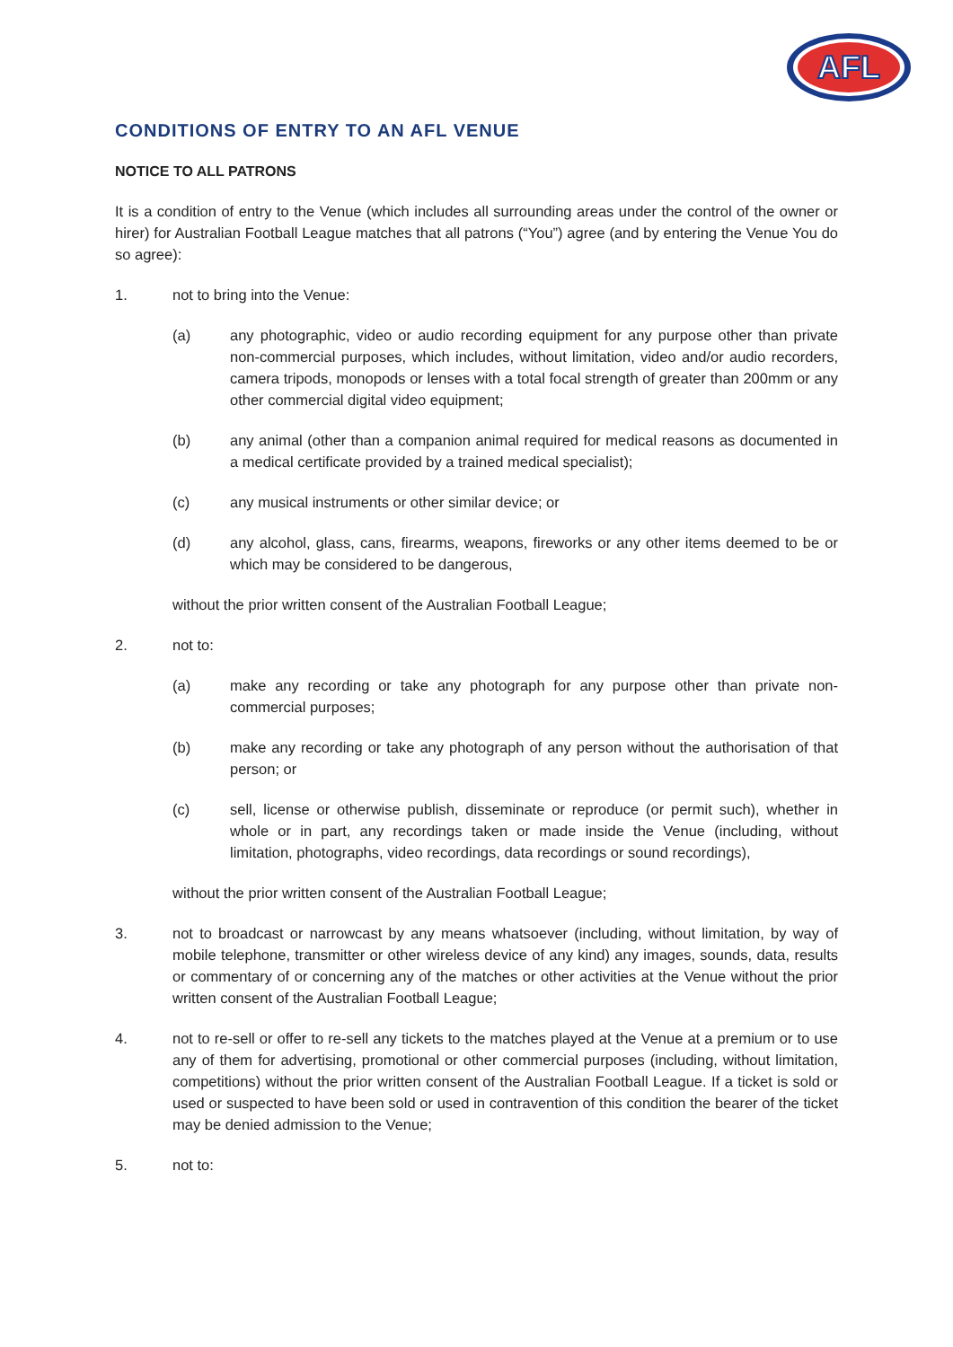AFL
CONDITIONS OF ENTRY TO AN AFL VENUE
NOTICE TO ALL PATRONS
It is a condition of entry to the Venue (which includes all surrounding areas under the control of the owner or hirer) for Australian Football League matches that all patrons (“You”) agree (and by entering the Venue You do so agree):
1. not to bring into the Venue:
(a) any photographic, video or audio recording equipment for any purpose other than private non-commercial purposes, which includes, without limitation, video and/or audio recorders, camera tripods, monopods or lenses with a total focal strength of greater than 200mm or any other commercial digital video equipment;
(b) any animal (other than a companion animal required for medical reasons as documented in a medical certificate provided by a trained medical specialist);
(c) any musical instruments or other similar device; or
(d) any alcohol, glass, cans, firearms, weapons, fireworks or any other items deemed to be or which may be considered to be dangerous,
without the prior written consent of the Australian Football League;
2. not to:
(a) make any recording or take any photograph for any purpose other than private non-commercial purposes;
(b) make any recording or take any photograph of any person without the authorisation of that person; or
(c) sell, license or otherwise publish, disseminate or reproduce (or permit such), whether in whole or in part, any recordings taken or made inside the Venue (including, without limitation, photographs, video recordings, data recordings or sound recordings),
without the prior written consent of the Australian Football League;
3. not to broadcast or narrowcast by any means whatsoever (including, without limitation, by way of mobile telephone, transmitter or other wireless device of any kind) any images, sounds, data, results or commentary of or concerning any of the matches or other activities at the Venue without the prior written consent of the Australian Football League;
4. not to re-sell or offer to re-sell any tickets to the matches played at the Venue at a premium or to use any of them for advertising, promotional or other commercial purposes (including, without limitation, competitions) without the prior written consent of the Australian Football League. If a ticket is sold or used or suspected to have been sold or used in contravention of this condition the bearer of the ticket may be denied admission to the Venue;
5. not to: